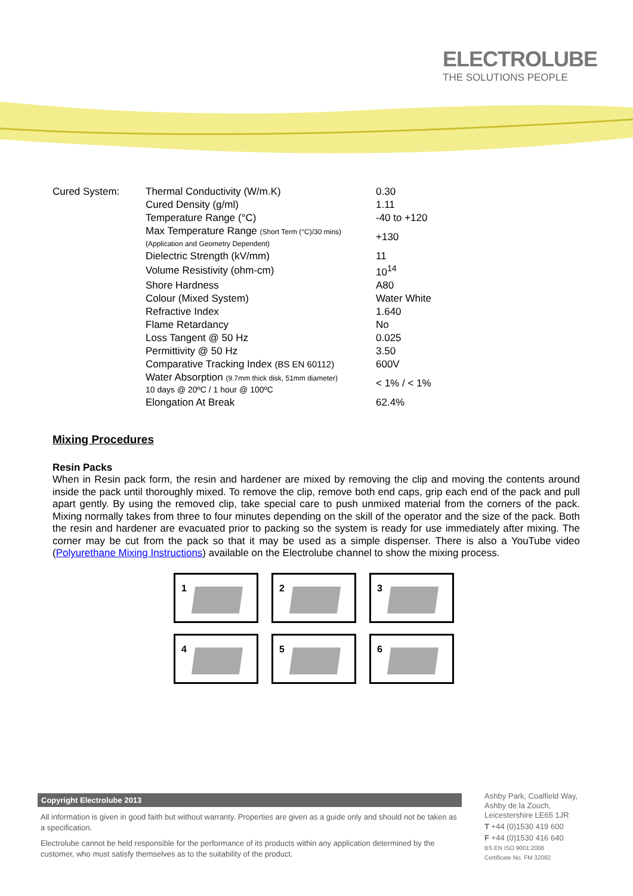ELECTROLUBE
THE SOLUTIONS PEOPLE
| Cured System: | Thermal Conductivity (W/m.K) | 0.30 |
| | Cured Density (g/ml) | 1.11 |
| | Temperature Range (°C) | -40 to +120 |
| | Max Temperature Range (Short Term (°C)/30 mins) (Application and Geometry Dependent) | +130 |
| | Dielectric Strength (kV/mm) | 11 |
| | Volume Resistivity (ohm-cm) | 10<sup>14</sup> |
| | Shore Hardness | A80 |
| | Colour (Mixed System) | Water White |
| | Refractive Index | 1.640 |
| | Flame Retardancy | No |
| | Loss Tangent @ 50 Hz | 0.025 |
| | Permittivity @ 50 Hz | 3.50 |
| | Comparative Tracking Index (BS EN 60112) | 600V |
| | Water Absorption (9.7mm thick disk, 51mm diameter) 10 days @ 20ºC / 1 hour @ 100ºC | < 1% / < 1% |
| | Elongation At Break | 62.4% |
Mixing Procedures
Resin Packs
When in Resin pack form, the resin and hardener are mixed by removing the clip and moving the contents around inside the pack until thoroughly mixed. To remove the clip, remove both end caps, grip each end of the pack and pull apart gently. By using the removed clip, take special care to push unmixed material from the corners of the pack. Mixing normally takes from three to four minutes depending on the skill of the operator and the size of the pack. Both the resin and hardener are evacuated prior to packing so the system is ready for use immediately after mixing. The corner may be cut from the pack so that it may be used as a simple dispenser. There is also a YouTube video (Polyurethane Mixing Instructions) available on the Electrolube channel to show the mixing process.
1
2
3
4
5
6
Copyright Electrolube 2013
All information is given in good faith but without warranty. Properties are given as a guide only and should not be taken as a specification.
Electrolube cannot be held responsible for the performance of its products within any application determined by the customer, who must satisfy themselves as to the suitability of the product.
Ashby Park, Coalfield Way,
Ashby de la Zouch,
Leicestershire LE65 1JR
T +44 (0)1530 419 600
F +44 (0)1530 416 640
BS EN ISO 9001:2008
Certificate No. FM 32082